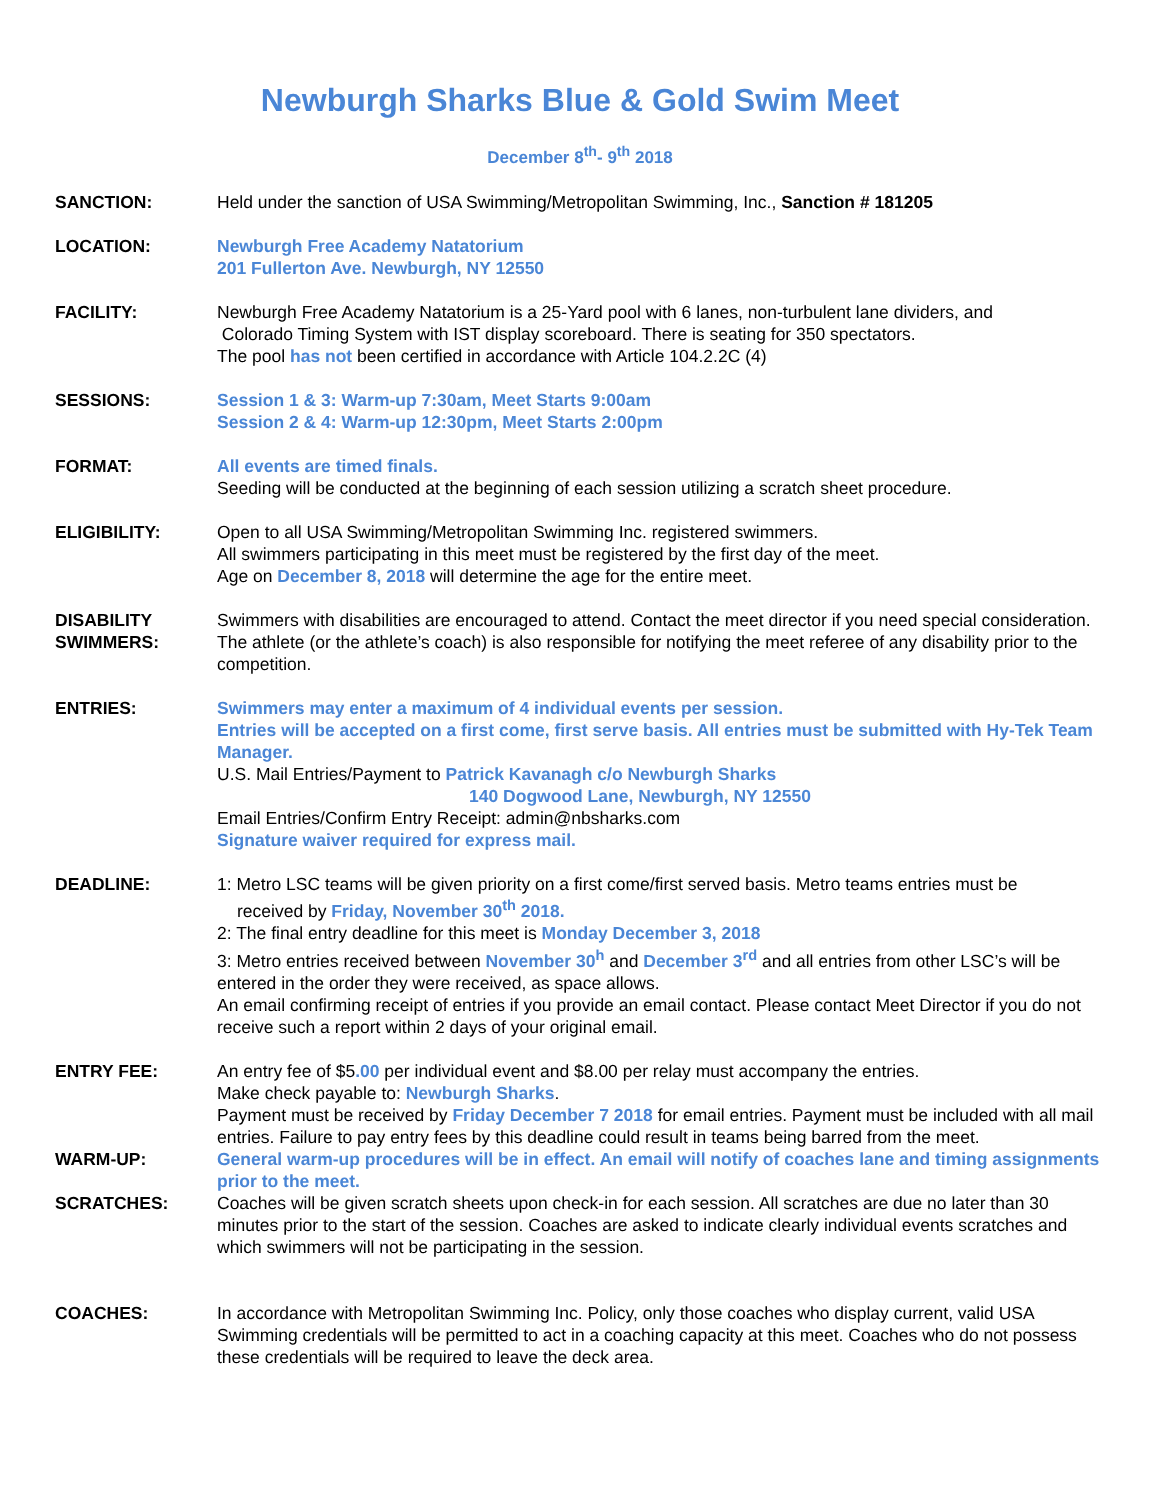Newburgh Sharks Blue & Gold Swim Meet
December 8<sup>th</sup>- 9<sup>th</sup> 2018
SANCTION: Held under the sanction of USA Swimming/Metropolitan Swimming, Inc., Sanction # 181205
LOCATION: Newburgh Free Academy Natatorium
201 Fullerton Ave. Newburgh, NY 12550
FACILITY: Newburgh Free Academy Natatorium is a 25-Yard pool with 6 lanes, non-turbulent lane dividers, and
Colorado Timing System with IST display scoreboard. There is seating for 350 spectators.
The pool has not been certified in accordance with Article 104.2.2C (4)
SESSIONS: Session 1 & 3: Warm-up 7:30am, Meet Starts 9:00am
Session 2 & 4: Warm-up 12:30pm, Meet Starts 2:00pm
FORMAT: All events are timed finals.
Seeding will be conducted at the beginning of each session utilizing a scratch sheet procedure.
ELIGIBILITY: Open to all USA Swimming/Metropolitan Swimming Inc. registered swimmers.
All swimmers participating in this meet must be registered by the first day of the meet.
Age on December 8, 2018 will determine the age for the entire meet.
DISABILITY
SWIMMERS:
Swimmers with disabilities are encouraged to attend. Contact the meet director if you need special consideration.
The athlete (or the athlete’s coach) is also responsible for notifying the meet referee of any disability prior to the competition.
ENTRIES: Swimmers may enter a maximum of 4 individual events per session.
Entries will be accepted on a first come, first serve basis. All entries must be submitted with Hy-Tek Team Manager.
U.S. Mail Entries/Payment to Patrick Kavanagh c/o Newburgh Sharks
140 Dogwood Lane, Newburgh, NY 12550
Email Entries/Confirm Entry Receipt: admin@nbsharks.com
Signature waiver required for express mail.
DEADLINE: 1: Metro LSC teams will be given priority on a first come/first served basis. Metro teams entries must be
received by Friday, November 30<sup>th</sup> 2018.
2: The final entry deadline for this meet is Monday December 3, 2018
3: Metro entries received between November 30<sup>h</sup> and December 3<sup>rd</sup> and all entries from other LSC’s will be entered in the order they were received, as space allows.
An email confirming receipt of entries if you provide an email contact. Please contact Meet Director if you do not receive such a report within 2 days of your original email.
ENTRY FEE: An entry fee of $5.00 per individual event and $8.00 per relay must accompany the entries.
Make check payable to: Newburgh Sharks.
Payment must be received by Friday December 7 2018 for email entries. Payment must be included with all mail entries. Failure to pay entry fees by this deadline could result in teams being barred from the meet.
WARM-UP: General warm-up procedures will be in effect. An email will notify of coaches lane and timing assignments prior to the meet.
SCRATCHES: Coaches will be given scratch sheets upon check-in for each session. All scratches are due no later than 30 minutes prior to the start of the session. Coaches are asked to indicate clearly individual events scratches and which swimmers will not be participating in the session.
COACHES: In accordance with Metropolitan Swimming Inc. Policy, only those coaches who display current, valid USA Swimming credentials will be permitted to act in a coaching capacity at this meet. Coaches who do not possess these credentials will be required to leave the deck area.